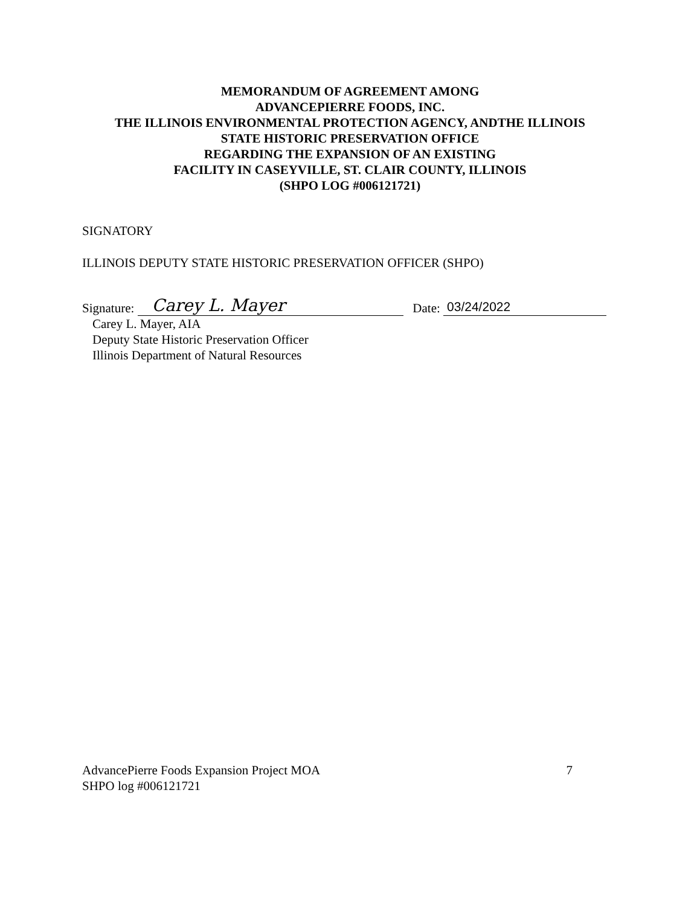MEMORANDUM OF AGREEMENT AMONG
ADVANCEPIERRE FOODS, INC.
THE ILLINOIS ENVIRONMENTAL PROTECTION AGENCY, ANDTHE ILLINOIS
STATE HISTORIC PRESERVATION OFFICE
REGARDING THE EXPANSION OF AN EXISTING
FACILITY IN CASEYVILLE, ST. CLAIR COUNTY, ILLINOIS
(SHPO LOG #006121721)
SIGNATORY
ILLINOIS DEPUTY STATE HISTORIC PRESERVATION OFFICER (SHPO)
Signature: Carey L. Mayer Date: 03/24/2022
Carey L. Mayer, AIA
Deputy State Historic Preservation Officer
Illinois Department of Natural Resources
AdvancePierre Foods Expansion Project MOA
SHPO log #006121721
7